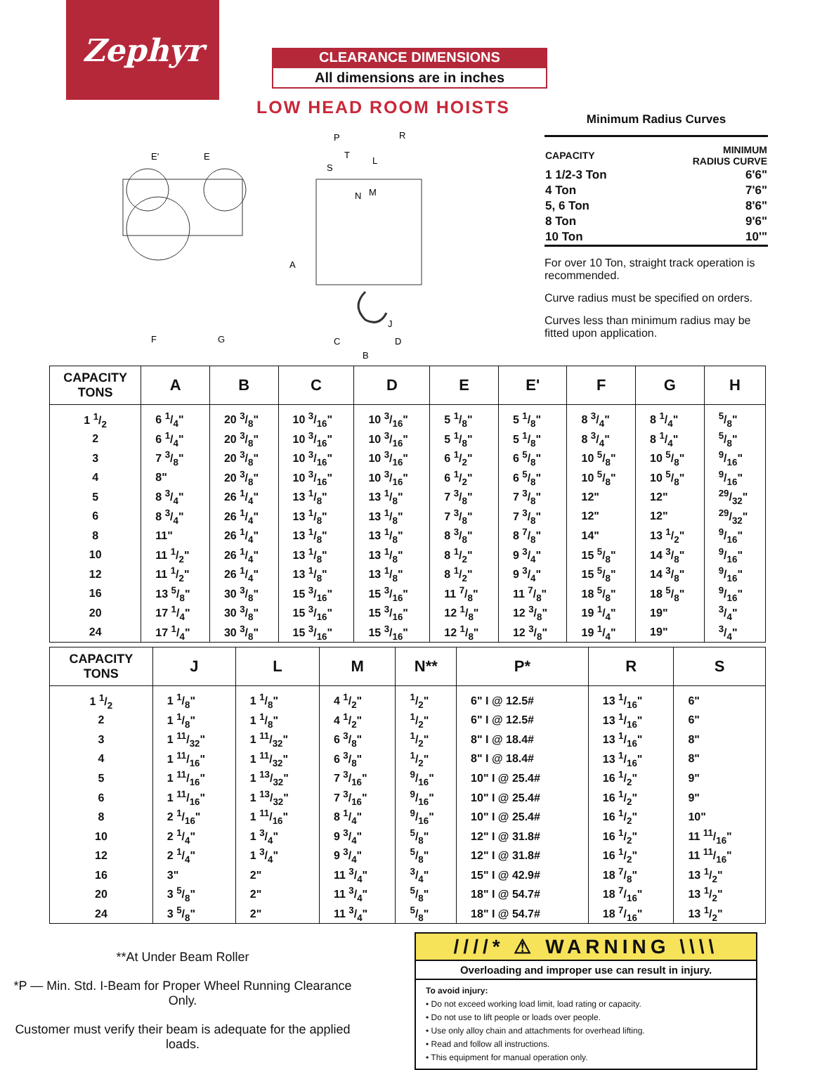Zephyr
CLEARANCE DIMENSIONS
All dimensions are in inches
LOW HEAD ROOM HOISTS
E'
E
F
G
A
P
R
T
L
S
N
M
J
C
D
B
Minimum Radius Curves
| CAPACITY | MINIMUM RADIUS CURVE |
| --- | --- |
| 1 1/2-3 Ton | 6'6" |
| 4 Ton | 7'6" |
| 5, 6 Ton | 8'6" |
| 8 Ton | 9'6" |
| 10 Ton | 10'" |
For over 10 Ton, straight track operation is recommended.
Curve radius must be specified on orders.
Curves less than minimum radius may be fitted upon application.
| CAPACITY TONS | A | B | C | D | E | E' | F | G | H |
| --- | --- | --- | --- | --- | --- | --- | --- | --- | --- |
| 1 1/2 | 6 1/4" | 20 3/8" | 10 3/16" | 10 3/16" | 5 1/8" | 5 1/8" | 8 3/4" | 8 1/4" | 5/8" |
| 2 | 6 1/4" | 20 3/8" | 10 3/16" | 10 3/16" | 5 1/8" | 5 1/8" | 8 3/4" | 8 1/4" | 5/8" |
| 3 | 7 3/8" | 20 3/8" | 10 3/16" | 10 3/16" | 6 1/2" | 6 5/8" | 10 5/8" | 10 5/8" | 9/16" |
| 4 | 8" | 20 3/8" | 10 3/16" | 10 3/16" | 6 1/2" | 6 5/8" | 10 5/8" | 10 5/8" | 9/16" |
| 5 | 8 3/4" | 26 1/4" | 13 1/8" | 13 1/8" | 7 3/8" | 7 3/8" | 12" | 12" | 29/32" |
| 6 | 8 3/4" | 26 1/4" | 13 1/8" | 13 1/8" | 7 3/8" | 7 3/8" | 12" | 12" | 29/32" |
| 8 | 11" | 26 1/4" | 13 1/8" | 13 1/8" | 8 3/8" | 8 7/8" | 14" | 13 1/2" | 9/16" |
| 10 | 11 1/2" | 26 1/4" | 13 1/8" | 13 1/8" | 8 1/2" | 9 3/4" | 15 5/8" | 14 3/8" | 9/16" |
| 12 | 11 1/2" | 26 1/4" | 13 1/8" | 13 1/8" | 8 1/2" | 9 3/4" | 15 5/8" | 14 3/8" | 9/16" |
| 16 | 13 5/8" | 30 3/8" | 15 3/16" | 15 3/16" | 11 7/8" | 11 7/8" | 18 5/8" | 18 5/8" | 9/16" |
| 20 | 17 1/4" | 30 3/8" | 15 3/16" | 15 3/16" | 12 1/8" | 12 3/8" | 19 1/4" | 19" | 3/4" |
| 24 | 17 1/4" | 30 3/8" | 15 3/16" | 15 3/16" | 12 1/8" | 12 3/8" | 19 1/4" | 19" | 3/4" |
| CAPACITY TONS | J | L | M | N** | P* | R | S |
| --- | --- | --- | --- | --- | --- | --- | --- |
| 1 1/2 | 1 1/8" | 1 1/8" | 4 1/2" | 1/2" | 6" I @ 12.5# | 13 1/16" | 6" |
| 2 | 1 1/8" | 1 1/8" | 4 1/2" | 1/2" | 6" I @ 12.5# | 13 1/16" | 6" |
| 3 | 1 11/32" | 1 11/32" | 6 3/8" | 1/2" | 8" I @ 18.4# | 13 1/16" | 8" |
| 4 | 1 11/16" | 1 11/32" | 6 3/8" | 1/2" | 8" I @ 18.4# | 13 1/16" | 8" |
| 5 | 1 11/16" | 1 13/32" | 7 3/16" | 9/16" | 10" I @ 25.4# | 16 1/2" | 9" |
| 6 | 1 11/16" | 1 13/32" | 7 3/16" | 9/16" | 10" I @ 25.4# | 16 1/2" | 9" |
| 8 | 2 1/16" | 1 11/16" | 8 1/4" | 9/16" | 10" I @ 25.4# | 16 1/2" | 10" |
| 10 | 2 1/4" | 1 3/4" | 9 3/4" | 5/8" | 12" I @ 31.8# | 16 1/2" | 11 11/16" |
| 12 | 2 1/4" | 1 3/4" | 9 3/4" | 5/8" | 12" I @ 31.8# | 16 1/2" | 11 11/16" |
| 16 | 3" | 2" | 11 3/4" | 3/4" | 15" I @ 42.9# | 18 7/8" | 13 1/2" |
| 20 | 3 5/8" | 2" | 11 3/4" | 5/8" | 18" I @ 54.7# | 18 7/16" | 13 1/2" |
| 24 | 3 5/8" | 2" | 11 3/4" | 5/8" | 18" I @ 54.7# | 18 7/16" | 13 1/2" |
**At Under Beam Roller
*P — Min. Std. I-Beam for Proper Wheel Running Clearance Only.
Customer must verify their beam is adequate for the applied loads.
////* ⚠ WARNING \\\\
Overloading and improper use can result in injury.
To avoid injury:
• Do not exceed working load limit, load rating or capacity.
• Do not use to lift people or loads over people.
• Use only alloy chain and attachments for overhead lifting.
• Read and follow all instructions.
• This equipment for manual operation only.